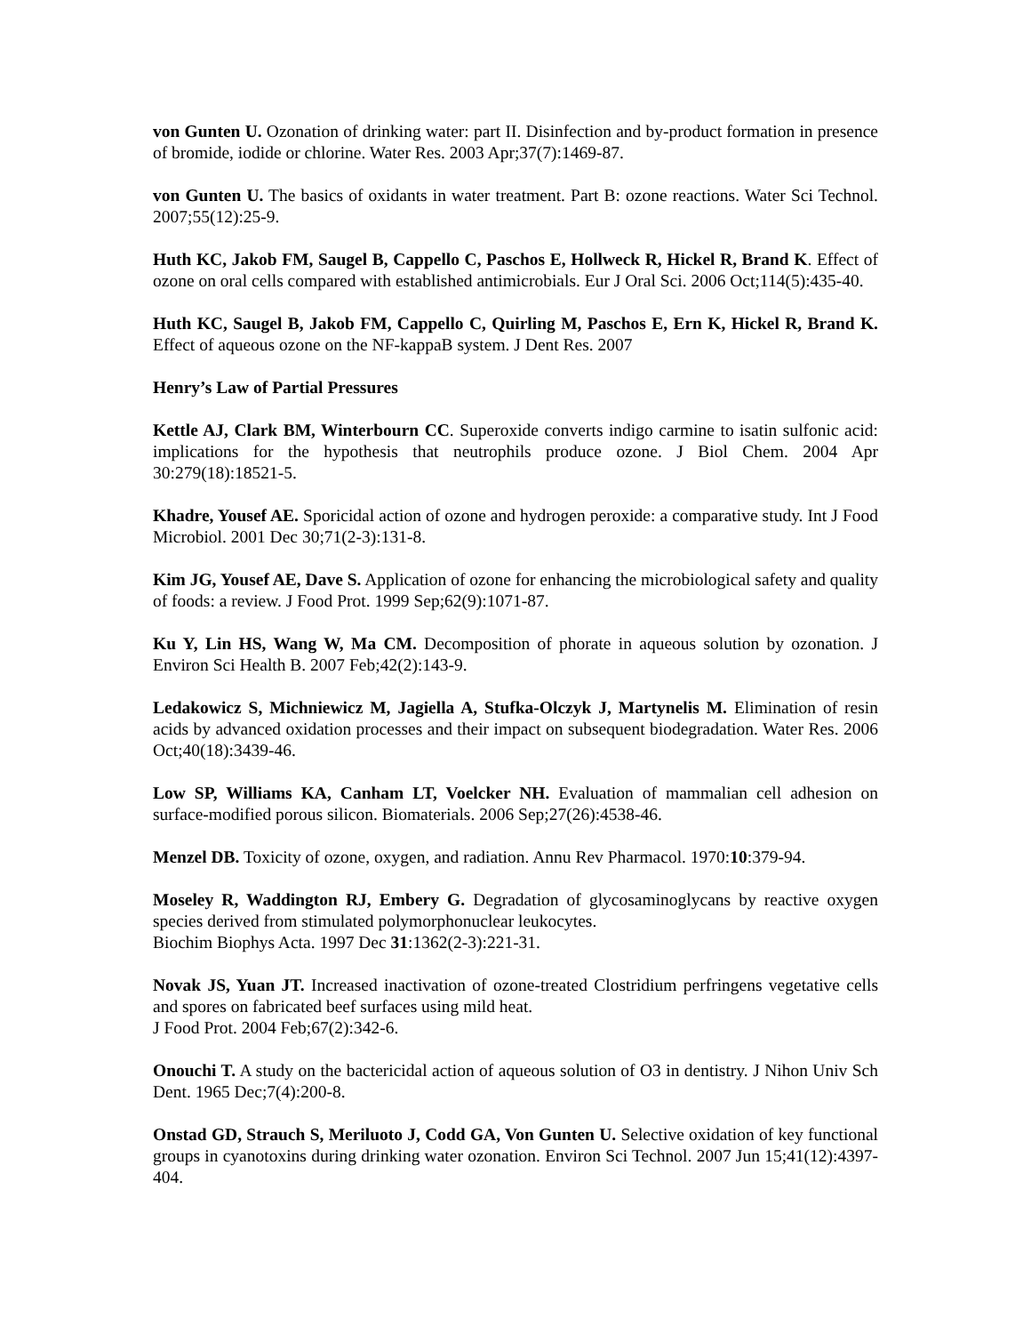von Gunten U. Ozonation of drinking water: part II. Disinfection and by-product formation in presence of bromide, iodide or chlorine. Water Res. 2003 Apr;37(7):1469-87.
von Gunten U. The basics of oxidants in water treatment. Part B: ozone reactions. Water Sci Technol. 2007;55(12):25-9.
Huth KC, Jakob FM, Saugel B, Cappello C, Paschos E, Hollweck R, Hickel R, Brand K. Effect of ozone on oral cells compared with established antimicrobials. Eur J Oral Sci. 2006 Oct;114(5):435-40.
Huth KC, Saugel B, Jakob FM, Cappello C, Quirling M, Paschos E, Ern K, Hickel R, Brand K. Effect of aqueous ozone on the NF-kappaB system. J Dent Res. 2007
Henry’s Law of Partial Pressures
Kettle AJ, Clark BM, Winterbourn CC. Superoxide converts indigo carmine to isatin sulfonic acid: implications for the hypothesis that neutrophils produce ozone. J Biol Chem. 2004 Apr 30:279(18):18521-5.
Khadre, Yousef AE. Sporicidal action of ozone and hydrogen peroxide: a comparative study. Int J Food Microbiol. 2001 Dec 30;71(2-3):131-8.
Kim JG, Yousef AE, Dave S. Application of ozone for enhancing the microbiological safety and quality of foods: a review. J Food Prot. 1999 Sep;62(9):1071-87.
Ku Y, Lin HS, Wang W, Ma CM. Decomposition of phorate in aqueous solution by ozonation. J Environ Sci Health B. 2007 Feb;42(2):143-9.
Ledakowicz S, Michniewicz M, Jagiella A, Stufka-Olczyk J, Martynelis M. Elimination of resin acids by advanced oxidation processes and their impact on subsequent biodegradation. Water Res. 2006 Oct;40(18):3439-46.
Low SP, Williams KA, Canham LT, Voelcker NH. Evaluation of mammalian cell adhesion on surface-modified porous silicon. Biomaterials. 2006 Sep;27(26):4538-46.
Menzel DB. Toxicity of ozone, oxygen, and radiation. Annu Rev Pharmacol. 1970:10:379-94.
Moseley R, Waddington RJ, Embery G. Degradation of glycosaminoglycans by reactive oxygen species derived from stimulated polymorphonuclear leukocytes.
Biochim Biophys Acta. 1997 Dec 31:1362(2-3):221-31.
Novak JS, Yuan JT. Increased inactivation of ozone-treated Clostridium perfringens vegetative cells and spores on fabricated beef surfaces using mild heat.
J Food Prot. 2004 Feb;67(2):342-6.
Onouchi T. A study on the bactericidal action of aqueous solution of O3 in dentistry. J Nihon Univ Sch Dent. 1965 Dec;7(4):200-8.
Onstad GD, Strauch S, Meriluoto J, Codd GA, Von Gunten U. Selective oxidation of key functional groups in cyanotoxins during drinking water ozonation. Environ Sci Technol. 2007 Jun 15;41(12):4397-404.